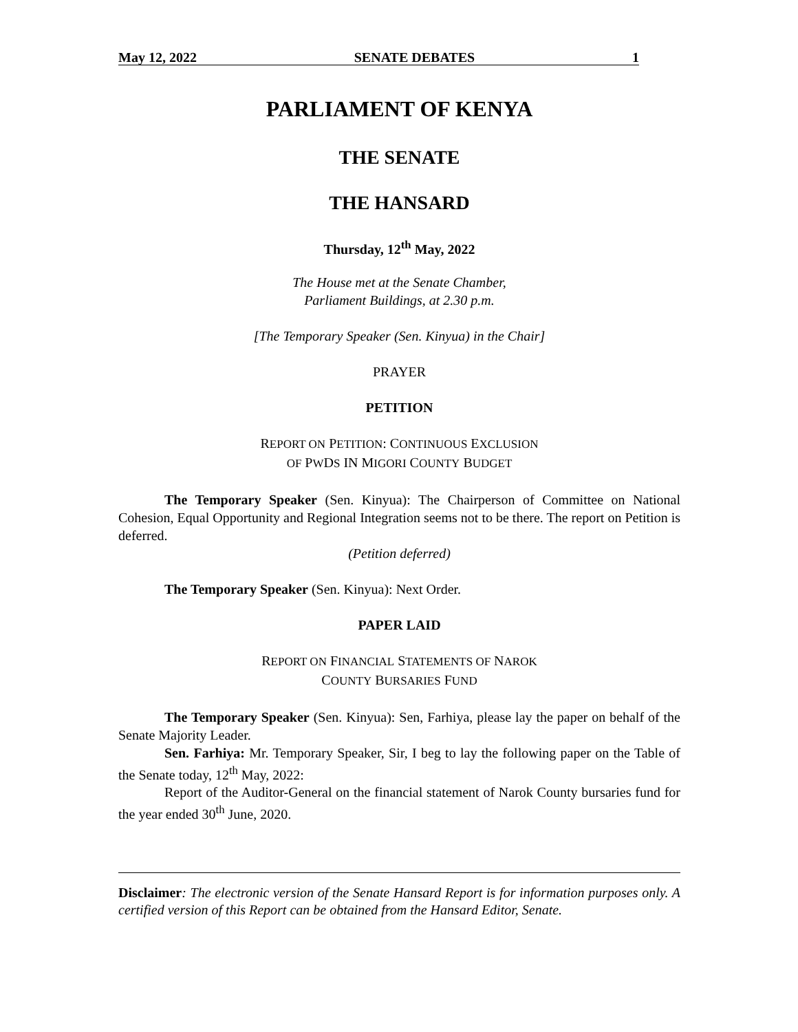May 12, 2022 SENATE DEBATES 1
PARLIAMENT OF KENYA
THE SENATE
THE HANSARD
Thursday, 12<sup>th</sup> May, 2022
The House met at the Senate Chamber,
Parliament Buildings, at 2.30 p.m.
[The Temporary Speaker (Sen. Kinyua) in the Chair]
PRAYER
PETITION
REPORT ON PETITION: CONTINUOUS EXCLUSION
OF PWDS IN MIGORI COUNTY BUDGET
The Temporary Speaker (Sen. Kinyua): The Chairperson of Committee on National Cohesion, Equal Opportunity and Regional Integration seems not to be there. The report on Petition is deferred.
(Petition deferred)
The Temporary Speaker (Sen. Kinyua): Next Order.
PAPER LAID
REPORT ON FINANCIAL STATEMENTS OF NAROK
COUNTY BURSARIES FUND
The Temporary Speaker (Sen. Kinyua): Sen, Farhiya, please lay the paper on behalf of the Senate Majority Leader.
Sen. Farhiya: Mr. Temporary Speaker, Sir, I beg to lay the following paper on the Table of the Senate today, 12<sup>th</sup> May, 2022:
Report of the Auditor-General on the financial statement of Narok County bursaries fund for the year ended 30<sup>th</sup> June, 2020.
Disclaimer: The electronic version of the Senate Hansard Report is for information purposes only. A certified version of this Report can be obtained from the Hansard Editor, Senate.